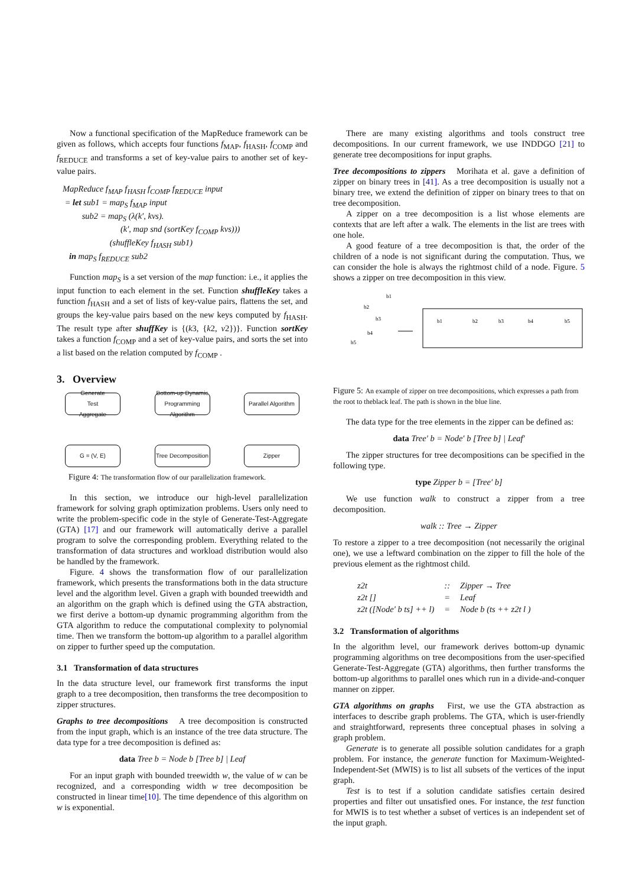Now a functional specification of the MapReduce framework can be given as follows, which accepts four functions f<sub>MAP</sub>, f<sub>HASH</sub>, f<sub>COMP</sub> and f<sub>REDUCE</sub> and transforms a set of key-value pairs to another set of key-value pairs.
MapReduce f<sub>MAP</sub> f<sub>HASH</sub> f<sub>COMP</sub> f<sub>REDUCE</sub> input
= let sub1 = map<sub>S</sub> f<sub>MAP</sub> input
sub2 = map<sub>S</sub> (λ(k′, kvs).
(k′, map snd (sortKey f<sub>COMP</sub> kvs)))
(shuffleKey f<sub>HASH</sub> sub1)
in map<sub>S</sub> f<sub>REDUCE</sub> sub2
Function map<sub>S</sub> is a set version of the map function: i.e., it applies the input function to each element in the set. Function shuffleKey takes a function f<sub>HASH</sub> and a set of lists of key-value pairs, flattens the set, and groups the key-value pairs based on the new keys computed by f<sub>HASH</sub>. The result type after shuffKey is {(k3, {k2, v2})}. Function sortKey takes a function f<sub>COMP</sub> and a set of key-value pairs, and sorts the set into a list based on the relation computed by f<sub>COMP</sub> .
3. Overview
Generate
Test
Aggregate
Bottom-up Dynamic Programming Algorithm
Parallel Algorithm
G = (V, E) Tree Decomposition
Zipper
Figure 4: The transformation flow of our parallelization framework.
In this section, we introduce our high-level parallelization framework for solving graph optimization problems. Users only need to write the problem-specific code in the style of Generate-Test-Aggregate (GTA) [17] and our framework will automatically derive a parallel program to solve the corresponding problem. Everything related to the transformation of data structures and workload distribution would also be handled by the framework.
Figure. 4 shows the transformation flow of our parallelization framework, which presents the transformations both in the data structure level and the algorithm level. Given a graph with bounded treewidth and an algorithm on the graph which is defined using the GTA abstraction, we first derive a bottom-up dynamic programming algorithm from the GTA algorithm to reduce the computational complexity to polynomial time. Then we transform the bottom-up algorithm to a parallel algorithm on zipper to further speed up the computation.
3.1 Transformation of data structures
In the data structure level, our framework first transforms the input graph to a tree decomposition, then transforms the tree decomposition to zipper structures.
Graphs to tree decompositions A tree decomposition is constructed from the input graph, which is an instance of the tree data structure. The data type for a tree decomposition is defined as:
data Tree b = Node b [Tree b] | Leaf
For an input graph with bounded treewidth w, the value of w can be recognized, and a corresponding width w tree decomposition be constructed in linear time[10]. The time dependence of this algorithm on w is exponential.
There are many existing algorithms and tools construct tree decompositions. In our current framework, we use INDDGO [21] to generate tree decompositions for input graphs.
Tree decompositions to zippers Morihata et al. gave a definition of zipper on binary trees in [41]. As a tree decomposition is usually not a binary tree, we extend the definition of zipper on binary trees to that on tree decomposition.
A zipper on a tree decomposition is a list whose elements are contexts that are left after a walk. The elements in the list are trees with one hole.
A good feature of a tree decomposition is that, the order of the children of a node is not significant during the computation. Thus, we can consider the hole is always the rightmost child of a node. Figure. 5 shows a zipper on tree decomposition in this view.
b1
b2
b3
b4
b5
b1
b2
b3
b4
b5
Figure 5: An example of zipper on tree decompositions, which expresses a path from the root to theblack leaf. The path is shown in the blue line.
The data type for the tree elements in the zipper can be defined as:
data Tree′ b = Node′ b [Tree b] | Leaf′
The zipper structures for tree decompositions can be specified in the following type.
type Zipper b = [Tree′ b]
We use function walk to construct a zipper from a tree decomposition.
walk :: Tree → Zipper
To restore a zipper to a tree decomposition (not necessarily the original one), we use a leftward combination on the zipper to fill the hole of the previous element as the rightmost child.
| z2t | :: | Zipper → Tree |
| z2t [] | = | Leaf |
| z2t ([Node′ b ts] ++ l) | = | Node b (ts ++ z2t l ) |
3.2 Transformation of algorithms
In the algorithm level, our framework derives bottom-up dynamic programming algorithms on tree decompositions from the user-specified Generate-Test-Aggregate (GTA) algorithms, then further transforms the bottom-up algorithms to parallel ones which run in a divide-and-conquer manner on zipper.
GTA algorithms on graphs First, we use the GTA abstraction as interfaces to describe graph problems. The GTA, which is user-friendly and straightforward, represents three conceptual phases in solving a graph problem.
Generate is to generate all possible solution candidates for a graph problem. For instance, the generate function for Maximum-Weighted-Independent-Set (MWIS) is to list all subsets of the vertices of the input graph.
Test is to test if a solution candidate satisfies certain desired properties and filter out unsatisfied ones. For instance, the test function for MWIS is to test whether a subset of vertices is an independent set of the input graph.